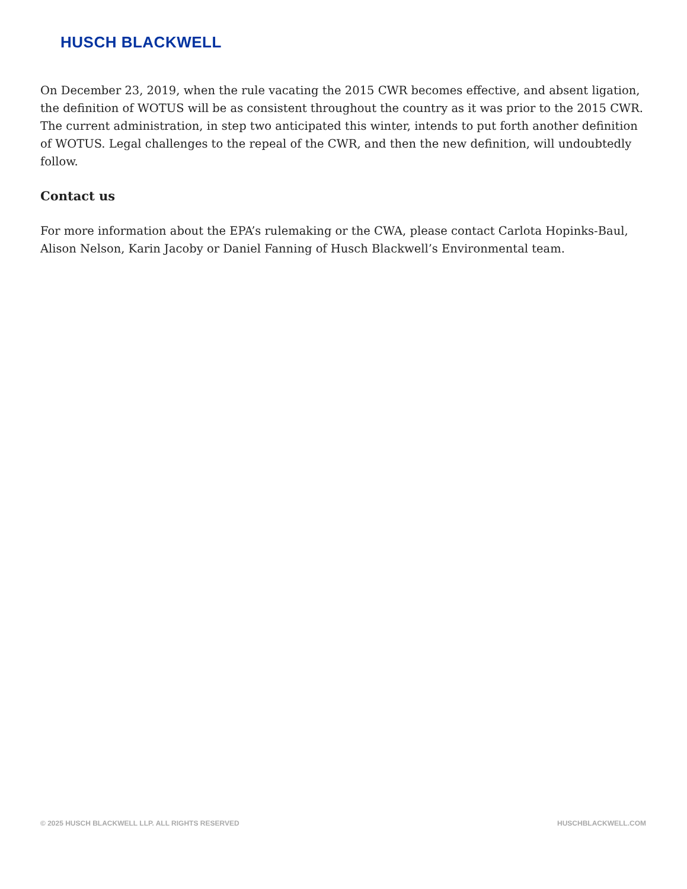HUSCH BLACKWELL
On December 23, 2019, when the rule vacating the 2015 CWR becomes effective, and absent ligation, the definition of WOTUS will be as consistent throughout the country as it was prior to the 2015 CWR. The current administration, in step two anticipated this winter, intends to put forth another definition of WOTUS. Legal challenges to the repeal of the CWR, and then the new definition, will undoubtedly follow.
Contact us
For more information about the EPA’s rulemaking or the CWA, please contact Carlota Hopinks-Baul, Alison Nelson, Karin Jacoby or Daniel Fanning of Husch Blackwell’s Environmental team.
© 2025 HUSCH BLACKWELL LLP. ALL RIGHTS RESERVED HUSCHBLACKWELL.COM